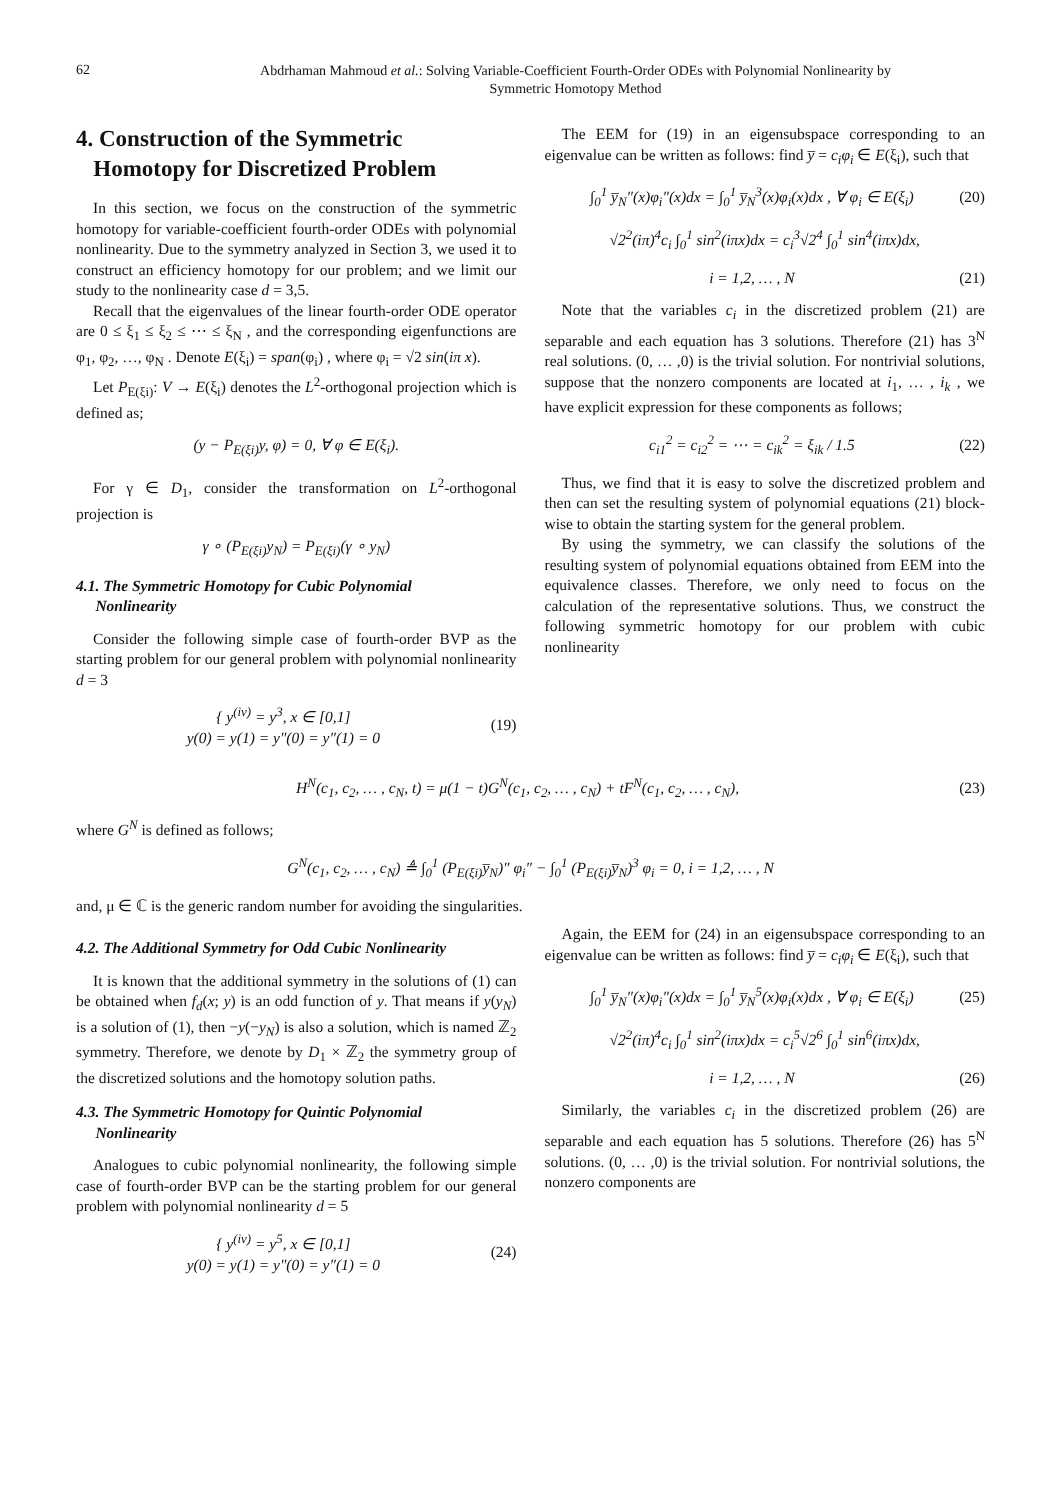62
Abdrhaman Mahmoud et al.: Solving Variable-Coefficient Fourth-Order ODEs with Polynomial Nonlinearity by
Symmetric Homotopy Method
4. Construction of the Symmetric
Homotopy for Discretized Problem
In this section, we focus on the construction of the symmetric homotopy for variable-coefficient fourth-order ODEs with polynomial nonlinearity. Due to the symmetry analyzed in Section 3, we used it to construct an efficiency homotopy for our problem; and we limit our study to the nonlinearity case d = 3,5.
Recall that the eigenvalues of the linear fourth-order ODE operator are 0 ≤ ξ<sub>1</sub> ≤ ξ<sub>2</sub> ≤ ⋯ ≤ ξ<sub>N</sub> , and the corresponding eigenfunctions are φ<sub>1</sub>, φ<sub>2</sub>, …, φ<sub>N</sub> . Denote E(ξ<sub>i</sub>) = span(φ<sub>i</sub>) , where φ<sub>i</sub> = √2 sin(iπ x).
Let P<sub>E(ξi)</sub>: V → E(ξ<sub>i</sub>) denotes the L<sup>2</sup>-orthogonal projection which is defined as;
(y − P<sub>E(ξi)</sub>y, φ) = 0, ∀ φ ∈ E(ξ<sub>i</sub>).
For γ ∈ D<sub>1</sub>, consider the transformation on L<sup>2</sup>-orthogonal projection is
γ ∘ (P<sub>E(ξi)</sub>y<sub>N</sub>) = P<sub>E(ξi)</sub>(γ ∘ y<sub>N</sub>)
4.1. The Symmetric Homotopy for Cubic Polynomial
Nonlinearity
Consider the following simple case of fourth-order BVP as the starting problem for our general problem with polynomial nonlinearity d = 3
{ y<sup>(iv)</sup> = y<sup>3</sup>, x ∈ [0,1]
y(0) = y(1) = y″(0) = y″(1) = 0
(19)
The EEM for (19) in an eigensubspace corresponding to an eigenvalue can be written as follows: find y̅ = c<sub>i</sub>φ<sub>i</sub> ∈ E(ξ<sub>i</sub>), such that
∫<sub>0</sub><sup>1</sup> y̅<sub>N</sub>″(x)φ<sub>i</sub>″(x)dx = ∫<sub>0</sub><sup>1</sup> y̅<sub>N</sub><sup>3</sup>(x)φ<sub>i</sub>(x)dx , ∀ φ<sub>i</sub> ∈ E(ξ<sub>i</sub>)
(20)
√2<sup>2</sup>(iπ)<sup>4</sup>c<sub>i</sub> ∫<sub>0</sub><sup>1</sup> sin<sup>2</sup>(iπx)dx = c<sub>i</sub><sup>3</sup>√2<sup>4</sup> ∫<sub>0</sub><sup>1</sup> sin<sup>4</sup>(iπx)dx,
i = 1,2, … , N (21)
Note that the variables c<sub>i</sub> in the discretized problem (21) are separable and each equation has 3 solutions. Therefore (21) has 3<sup>N</sup> real solutions. (0, … ,0) is the trivial solution. For nontrivial solutions, suppose that the nonzero components are located at i<sub>1</sub>, … , i<sub>k</sub> , we have explicit expression for these components as follows;
c<sub>i1</sub><sup>2</sup> = c<sub>i2</sub><sup>2</sup> = ⋯ = c<sub>ik</sub><sup>2</sup> = ξ<sub>ik</sub> / 1.5
(22)
Thus, we find that it is easy to solve the discretized problem and then can set the resulting system of polynomial equations (21) block-wise to obtain the starting system for the general problem.
By using the symmetry, we can classify the solutions of the resulting system of polynomial equations obtained from EEM into the equivalence classes. Therefore, we only need to focus on the calculation of the representative solutions. Thus, we construct the following symmetric homotopy for our problem with cubic nonlinearity
H<sup>N</sup>(c<sub>1</sub>, c<sub>2</sub>, … , c<sub>N</sub>, t) = μ(1 − t)G<sup>N</sup>(c<sub>1</sub>, c<sub>2</sub>, … , c<sub>N</sub>) + tF<sup>N</sup>(c<sub>1</sub>, c<sub>2</sub>, … , c<sub>N</sub>),
(23)
where G<sup>N</sup> is defined as follows;
G<sup>N</sup>(c<sub>1</sub>, c<sub>2</sub>, … , c<sub>N</sub>) ≜ ∫<sub>0</sub><sup>1</sup> (P<sub>E(ξi)</sub>y̅<sub>N</sub>)″ φ<sub>i</sub>″ − ∫<sub>0</sub><sup>1</sup> (P<sub>E(ξi)</sub>y̅<sub>N</sub>)<sup>3</sup> φ<sub>i</sub> = 0, i = 1,2, … , N
and, μ ∈ ℂ is the generic random number for avoiding the singularities.
4.2. The Additional Symmetry for Odd Cubic Nonlinearity
It is known that the additional symmetry in the solutions of (1) can be obtained when f<sub>d</sub>(x; y) is an odd function of y. That means if y(y<sub>N</sub>) is a solution of (1), then −y(−y<sub>N</sub>) is also a solution, which is named ℤ<sub>2</sub> symmetry. Therefore, we denote by D<sub>1</sub> × ℤ<sub>2</sub> the symmetry group of the discretized solutions and the homotopy solution paths.
4.3. The Symmetric Homotopy for Quintic Polynomial
Nonlinearity
Analogues to cubic polynomial nonlinearity, the following simple case of fourth-order BVP can be the starting problem for our general problem with polynomial nonlinearity d = 5
{ y<sup>(iv)</sup> = y<sup>5</sup>, x ∈ [0,1]
y(0) = y(1) = y″(0) = y″(1) = 0
(24)
Again, the EEM for (24) in an eigensubspace corresponding to an eigenvalue can be written as follows: find y̅ = c<sub>i</sub>φ<sub>i</sub> ∈ E(ξ<sub>i</sub>), such that
∫<sub>0</sub><sup>1</sup> y̅<sub>N</sub>″(x)φ<sub>i</sub>″(x)dx = ∫<sub>0</sub><sup>1</sup> y̅<sub>N</sub><sup>5</sup>(x)φ<sub>i</sub>(x)dx , ∀ φ<sub>i</sub> ∈ E(ξ<sub>i</sub>)
(25)
√2<sup>2</sup>(iπ)<sup>4</sup>c<sub>i</sub> ∫<sub>0</sub><sup>1</sup> sin<sup>2</sup>(iπx)dx = c<sub>i</sub><sup>5</sup>√2<sup>6</sup> ∫<sub>0</sub><sup>1</sup> sin<sup>6</sup>(iπx)dx,
i = 1,2, … , N (26)
Similarly, the variables c<sub>i</sub> in the discretized problem (26) are separable and each equation has 5 solutions. Therefore (26) has 5<sup>N</sup> solutions. (0, … ,0) is the trivial solution. For nontrivial solutions, the nonzero components are